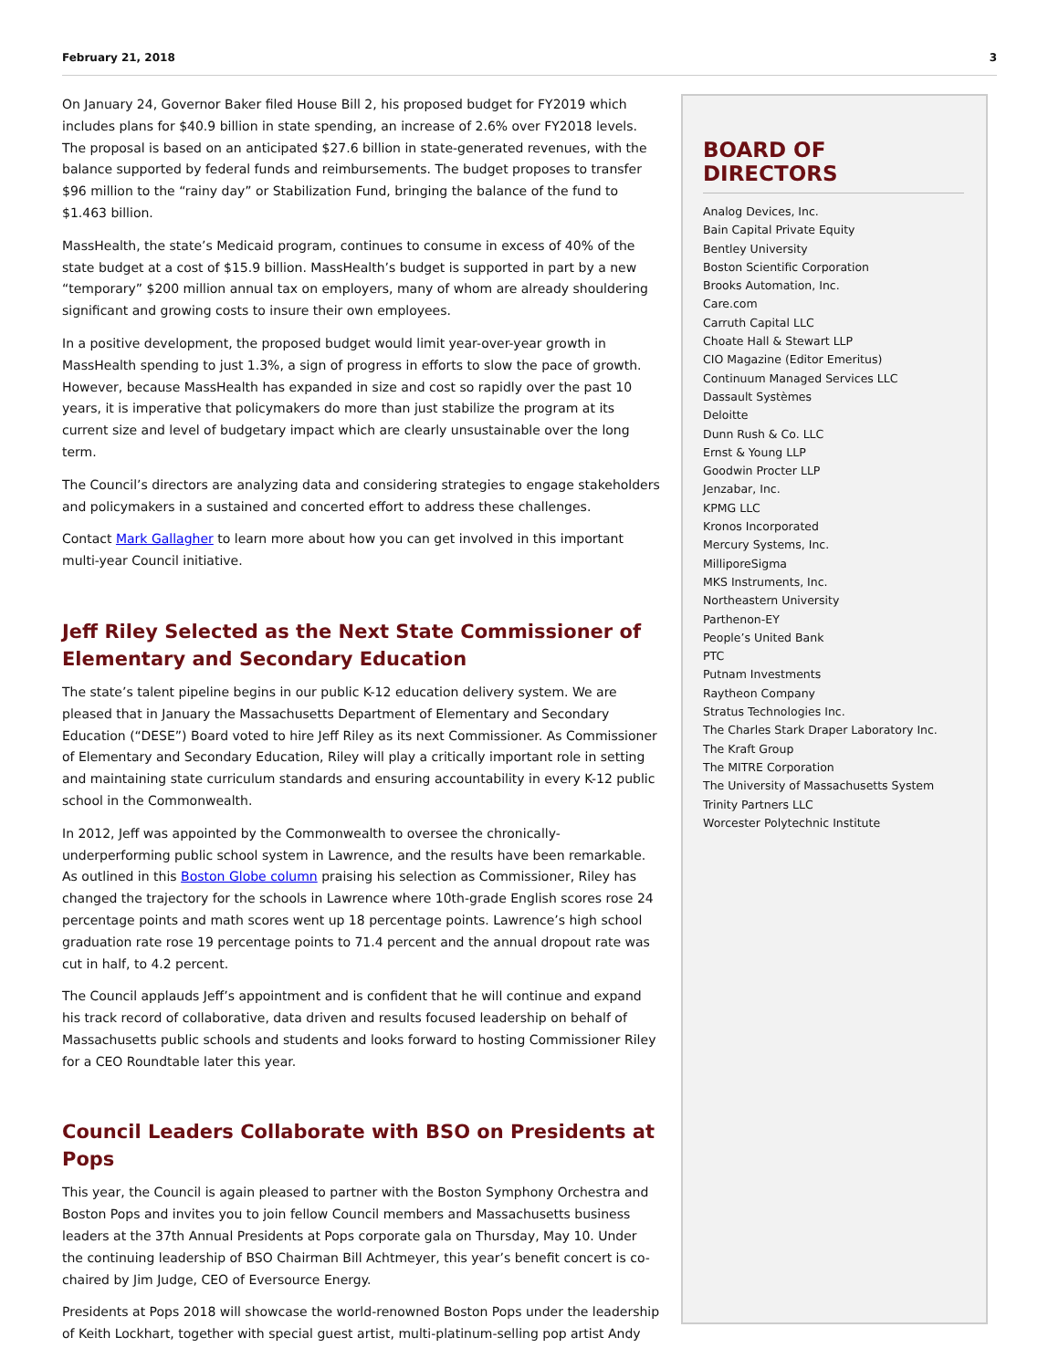February 21, 2018 3
On January 24, Governor Baker filed House Bill 2, his proposed budget for FY2019 which includes plans for $40.9 billion in state spending, an increase of 2.6% over FY2018 levels. The proposal is based on an anticipated $27.6 billion in state-generated revenues, with the balance supported by federal funds and reimbursements. The budget proposes to transfer $96 million to the “rainy day” or Stabilization Fund, bringing the balance of the fund to $1.463 billion.
MassHealth, the state’s Medicaid program, continues to consume in excess of 40% of the state budget at a cost of $15.9 billion. MassHealth’s budget is supported in part by a new “temporary” $200 million annual tax on employers, many of whom are already shouldering significant and growing costs to insure their own employees.
In a positive development, the proposed budget would limit year-over-year growth in MassHealth spending to just 1.3%, a sign of progress in efforts to slow the pace of growth. However, because MassHealth has expanded in size and cost so rapidly over the past 10 years, it is imperative that policymakers do more than just stabilize the program at its current size and level of budgetary impact which are clearly unsustainable over the long term.
The Council’s directors are analyzing data and considering strategies to engage stakeholders and policymakers in a sustained and concerted effort to address these challenges.
Contact Mark Gallagher to learn more about how you can get involved in this important multi-year Council initiative.
Jeff Riley Selected as the Next State Commissioner of Elementary and Secondary Education
The state’s talent pipeline begins in our public K-12 education delivery system. We are pleased that in January the Massachusetts Department of Elementary and Secondary Education (“DESE”) Board voted to hire Jeff Riley as its next Commissioner. As Commissioner of Elementary and Secondary Education, Riley will play a critically important role in setting and maintaining state curriculum standards and ensuring accountability in every K-12 public school in the Commonwealth.
In 2012, Jeff was appointed by the Commonwealth to oversee the chronically-underperforming public school system in Lawrence, and the results have been remarkable. As outlined in this Boston Globe column praising his selection as Commissioner, Riley has changed the trajectory for the schools in Lawrence where 10th-grade English scores rose 24 percentage points and math scores went up 18 percentage points. Lawrence’s high school graduation rate rose 19 percentage points to 71.4 percent and the annual dropout rate was cut in half, to 4.2 percent.
The Council applauds Jeff’s appointment and is confident that he will continue and expand his track record of collaborative, data driven and results focused leadership on behalf of Massachusetts public schools and students and looks forward to hosting Commissioner Riley for a CEO Roundtable later this year.
Council Leaders Collaborate with BSO on Presidents at Pops
This year, the Council is again pleased to partner with the Boston Symphony Orchestra and Boston Pops and invites you to join fellow Council members and Massachusetts business leaders at the 37th Annual Presidents at Pops corporate gala on Thursday, May 10. Under the continuing leadership of BSO Chairman Bill Achtmeyer, this year’s benefit concert is co-chaired by Jim Judge, CEO of Eversource Energy.
Presidents at Pops 2018 will showcase the world-renowned Boston Pops under the leadership of Keith Lockhart, together with special guest artist, multi-platinum-selling pop artist Andy
BOARD OF DIRECTORS
Analog Devices, Inc.
Bain Capital Private Equity
Bentley University
Boston Scientific Corporation
Brooks Automation, Inc.
Care.com
Carruth Capital LLC
Choate Hall & Stewart LLP
CIO Magazine (Editor Emeritus)
Continuum Managed Services LLC
Dassault Systèmes
Deloitte
Dunn Rush & Co. LLC
Ernst & Young LLP
Goodwin Procter LLP
Jenzabar, Inc.
KPMG LLC
Kronos Incorporated
Mercury Systems, Inc.
MilliporeSigma
MKS Instruments, Inc.
Northeastern University
Parthenon-EY
People’s United Bank
PTC
Putnam Investments
Raytheon Company
Stratus Technologies Inc.
The Charles Stark Draper Laboratory Inc.
The Kraft Group
The MITRE Corporation
The University of Massachusetts System
Trinity Partners LLC
Worcester Polytechnic Institute